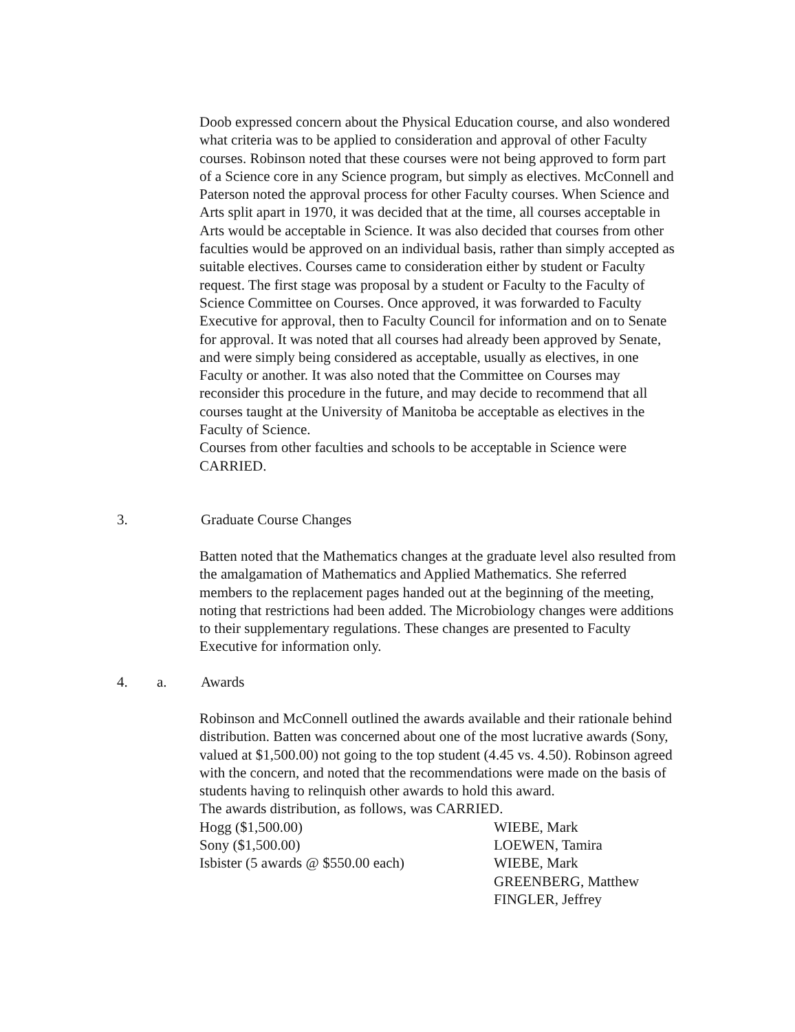Doob expressed concern about the Physical Education course, and also wondered what criteria was to be applied to consideration and approval of other Faculty courses. Robinson noted that these courses were not being approved to form part of a Science core in any Science program, but simply as electives. McConnell and Paterson noted the approval process for other Faculty courses. When Science and Arts split apart in 1970, it was decided that at the time, all courses acceptable in Arts would be acceptable in Science. It was also decided that courses from other faculties would be approved on an individual basis, rather than simply accepted as suitable electives. Courses came to consideration either by student or Faculty request. The first stage was proposal by a student or Faculty to the Faculty of Science Committee on Courses. Once approved, it was forwarded to Faculty Executive for approval, then to Faculty Council for information and on to Senate for approval. It was noted that all courses had already been approved by Senate, and were simply being considered as acceptable, usually as electives, in one Faculty or another. It was also noted that the Committee on Courses may reconsider this procedure in the future, and may decide to recommend that all courses taught at the University of Manitoba be acceptable as electives in the Faculty of Science.
Courses from other faculties and schools to be acceptable in Science were CARRIED.
3. Graduate Course Changes
Batten noted that the Mathematics changes at the graduate level also resulted from the amalgamation of Mathematics and Applied Mathematics. She referred members to the replacement pages handed out at the beginning of the meeting, noting that restrictions had been added. The Microbiology changes were additions to their supplementary regulations. These changes are presented to Faculty Executive for information only.
4. a. Awards
Robinson and McConnell outlined the awards available and their rationale behind distribution. Batten was concerned about one of the most lucrative awards (Sony, valued at $1,500.00) not going to the top student (4.45 vs. 4.50). Robinson agreed with the concern, and noted that the recommendations were made on the basis of students having to relinquish other awards to hold this award.
The awards distribution, as follows, was CARRIED.
| Hogg ($1,500.00) | WIEBE, Mark |
| Sony ($1,500.00) | LOEWEN, Tamira |
| Isbister (5 awards @ $550.00 each) | WIEBE, Mark GREENBERG, Matthew FINGLER, Jeffrey |